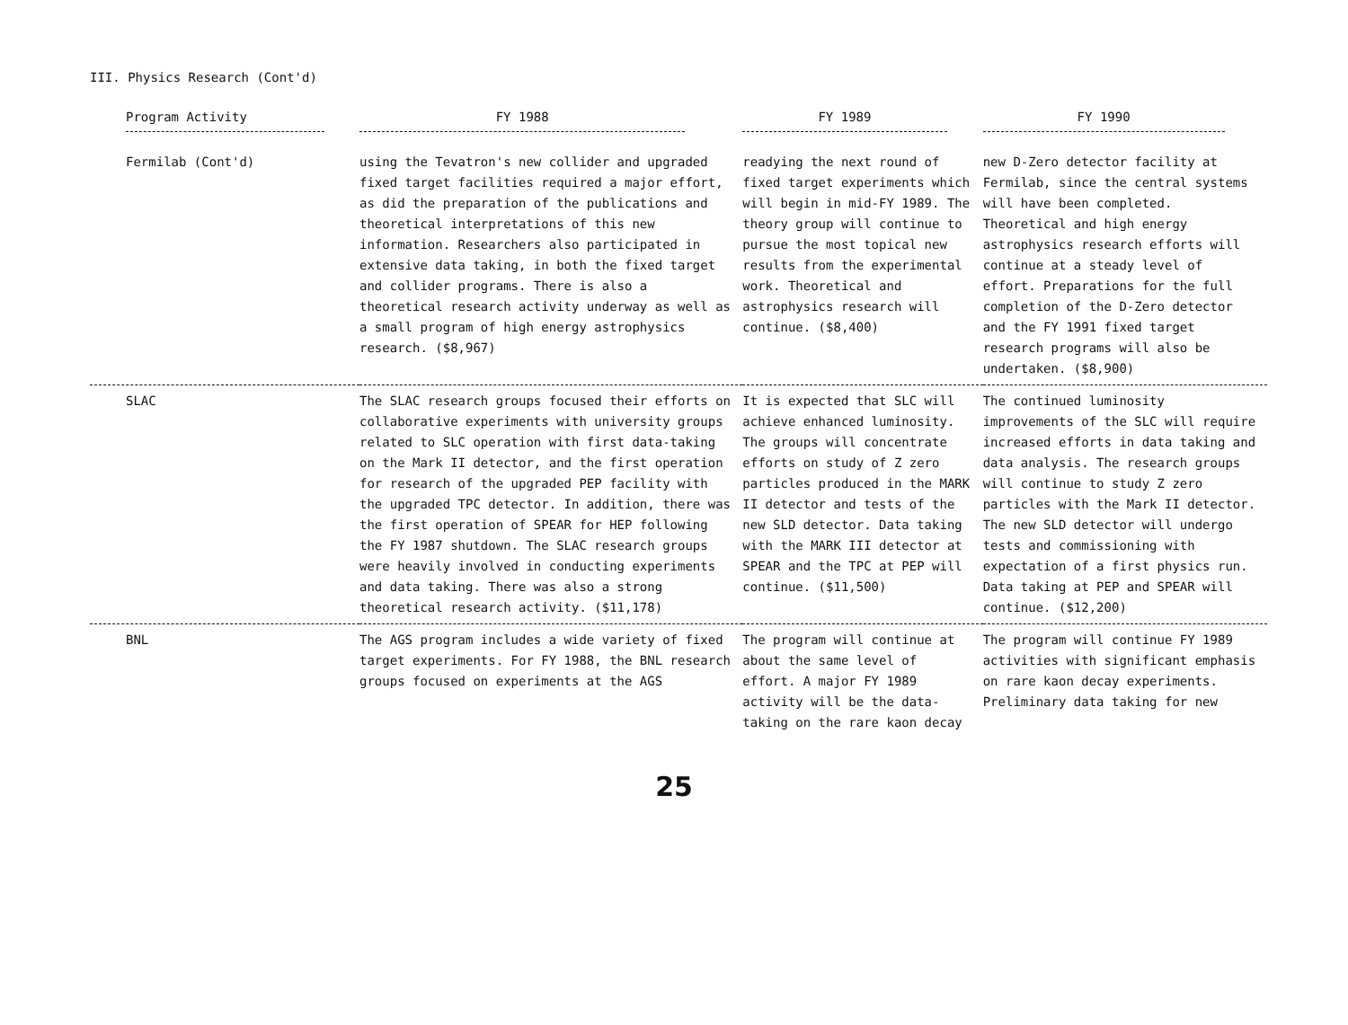III. Physics Research (Cont'd)
| Program Activity | FY 1988 | FY 1989 | FY 1990 |
| --- | --- | --- | --- |
| Fermilab (Cont'd) | using the Tevatron's new collider and upgraded fixed target facilities required a major effort, as did the preparation of the publications and theoretical interpretations of this new information. Researchers also participated in extensive data taking, in both the fixed target and collider programs. There is also a theoretical research activity underway as well as a small program of high energy astrophysics research. ($8,967) | readying the next round of fixed target experiments which will begin in mid-FY 1989. The theory group will continue to pursue the most topical new results from the experimental work. Theoretical and astrophysics research will continue. ($8,400) | new D-Zero detector facility at Fermilab, since the central systems will have been completed. Theoretical and high energy astrophysics research efforts will continue at a steady level of effort. Preparations for the full completion of the D-Zero detector and the FY 1991 fixed target research programs will also be undertaken. ($8,900) |
| SLAC | The SLAC research groups focused their efforts on collaborative experiments with university groups related to SLC operation with first data-taking on the Mark II detector, and the first operation for research of the upgraded PEP facility with the upgraded TPC detector. In addition, there was the first operation of SPEAR for HEP following the FY 1987 shutdown. The SLAC research groups were heavily involved in conducting experiments and data taking. There was also a strong theoretical research activity. ($11,178) | It is expected that SLC will achieve enhanced luminosity. The groups will concentrate efforts on study of Z zero particles produced in the MARK II detector and tests of the new SLD detector. Data taking with the MARK III detector at SPEAR and the TPC at PEP will continue. ($11,500) | The continued luminosity improvements of the SLC will require increased efforts in data taking and data analysis. The research groups will continue to study Z zero particles with the Mark II detector. The new SLD detector will undergo tests and commissioning with expectation of a first physics run. Data taking at PEP and SPEAR will continue. ($12,200) |
| BNL | The AGS program includes a wide variety of fixed target experiments. For FY 1988, the BNL research groups focused on experiments at the AGS | The program will continue at about the same level of effort. A major FY 1989 activity will be the data-taking on the rare kaon decay | The program will continue FY 1989 activities with significant emphasis on rare kaon decay experiments. Preliminary data taking for new |
25